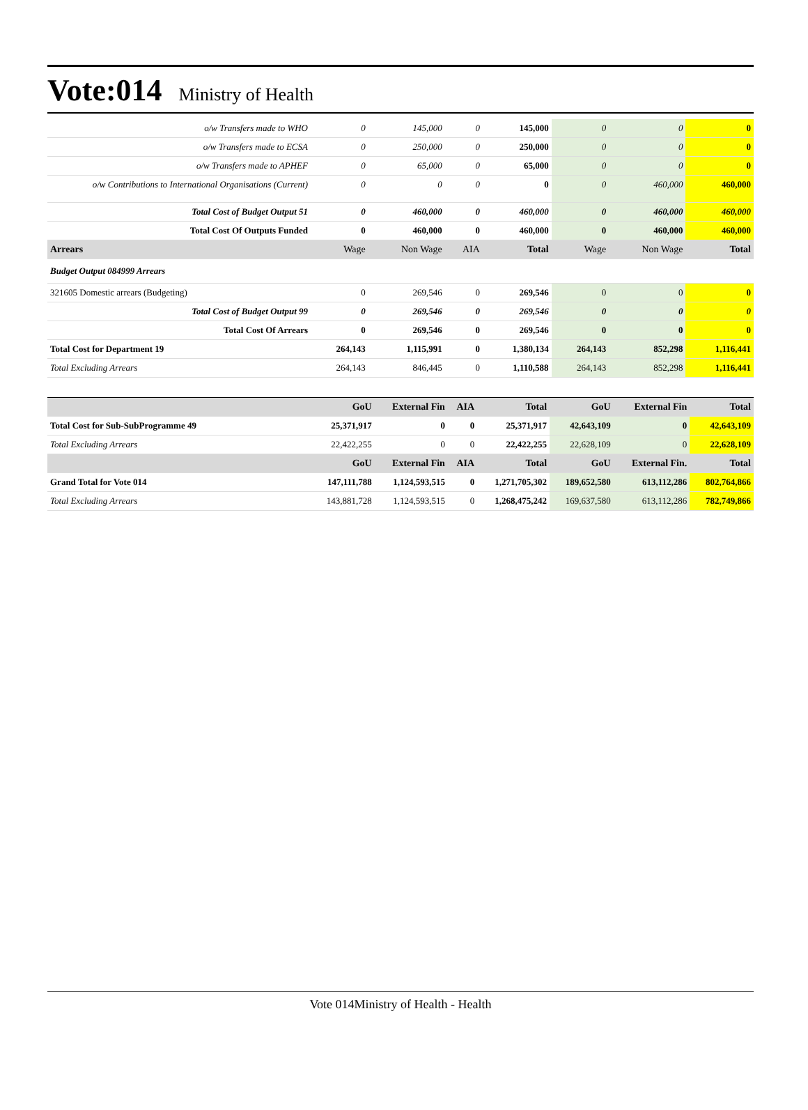Vote:014 Ministry of Health
| o/w Transfers made to WHO | 0 | 145,000 | 0 | 145,000 | 0 | 0 | 0 |
| o/w Transfers made to ECSA | 0 | 250,000 | 0 | 250,000 | 0 | 0 | 0 |
| o/w Transfers made to APHEF | 0 | 65,000 | 0 | 65,000 | 0 | 0 | 0 |
| o/w Contributions to International Organisations (Current) | 0 | 0 | 0 | 0 | 0 | 460,000 | 460,000 |
| Total Cost of Budget Output 51 | 0 | 460,000 | 0 | 460,000 | 0 | 460,000 | 460,000 |
| Total Cost Of Outputs Funded | 0 | 460,000 | 0 | 460,000 | 0 | 460,000 | 460,000 |
| Arrears | Wage | Non Wage | AIA | Total | Wage | Non Wage | Total |
| Budget Output 084999 Arrears | | | | | | | |
| 321605 Domestic arrears (Budgeting) | 0 | 269,546 | 0 | 269,546 | 0 | 0 | 0 |
| Total Cost of Budget Output 99 | 0 | 269,546 | 0 | 269,546 | 0 | 0 | 0 |
| Total Cost Of Arrears | 0 | 269,546 | 0 | 269,546 | 0 | 0 | 0 |
| Total Cost for Department 19 | 264,143 | 1,115,991 | 0 | 1,380,134 | 264,143 | 852,298 | 1,116,441 |
| Total Excluding Arrears | 264,143 | 846,445 | 0 | 1,110,588 | 264,143 | 852,298 | 1,116,441 |
| | GoU | External Fin | AIA | Total | GoU | External Fin | Total |
| --- | --- | --- | --- | --- | --- | --- | --- |
| Total Cost for Sub-SubProgramme 49 | 25,371,917 | 0 | 0 | 25,371,917 | 42,643,109 | 0 | 42,643,109 |
| Total Excluding Arrears | 22,422,255 | 0 | 0 | 22,422,255 | 22,628,109 | 0 | 22,628,109 |
| | GoU | External Fin | AIA | Total | GoU | External Fin. | Total |
| Grand Total for Vote 014 | 147,111,788 | 1,124,593,515 | 0 | 1,271,705,302 | 189,652,580 | 613,112,286 | 802,764,866 |
| Total Excluding Arrears | 143,881,728 | 1,124,593,515 | 0 | 1,268,475,242 | 169,637,580 | 613,112,286 | 782,749,866 |
Vote 014Ministry of Health - Health